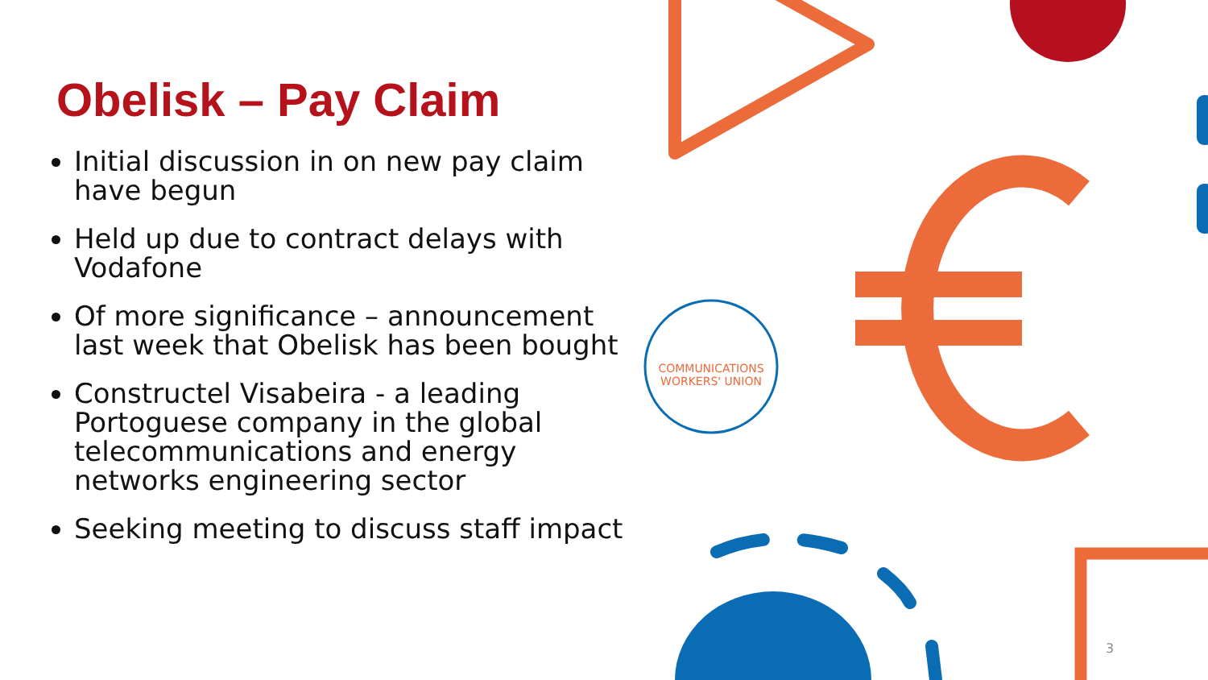COMMUNICATIONS
WORKERS' UNION
Obelisk – Pay Claim
Initial discussion in on new pay claim have begun
Held up due to contract delays with Vodafone
Of more significance – announcement last week that Obelisk has been bought
Constructel Visabeira - a leading Portoguese company in the global telecommunications and energy networks engineering sector
Seeking meeting to discuss staff impact
3